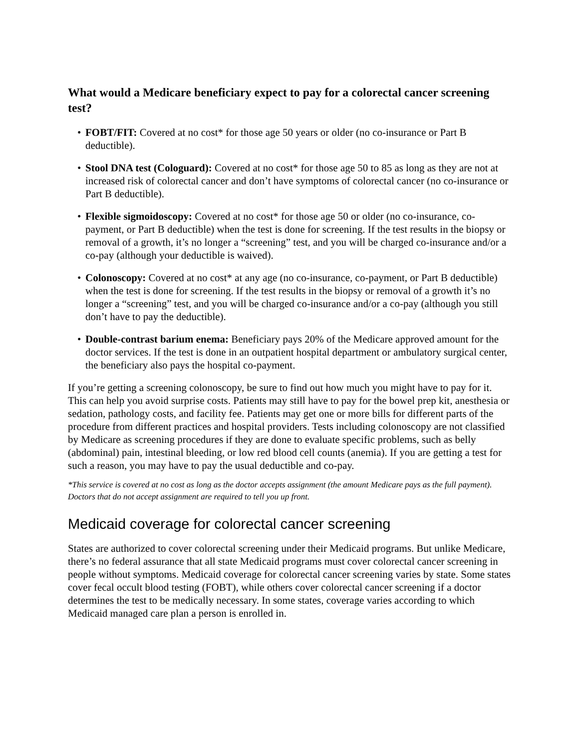What would a Medicare beneficiary expect to pay for a colorectal cancer screening test?
• FOBT/FIT: Covered at no cost* for those age 50 years or older (no co-insurance or Part B deductible).
• Stool DNA test (Cologuard): Covered at no cost* for those age 50 to 85 as long as they are not at increased risk of colorectal cancer and don’t have symptoms of colorectal cancer (no co-insurance or Part B deductible).
• Flexible sigmoidoscopy: Covered at no cost* for those age 50 or older (no co-insurance, co-payment, or Part B deductible) when the test is done for screening. If the test results in the biopsy or removal of a growth, it’s no longer a “screening” test, and you will be charged co-insurance and/or a co-pay (although your deductible is waived).
• Colonoscopy: Covered at no cost* at any age (no co-insurance, co-payment, or Part B deductible) when the test is done for screening. If the test results in the biopsy or removal of a growth it’s no longer a “screening” test, and you will be charged co-insurance and/or a co-pay (although you still don’t have to pay the deductible).
• Double-contrast barium enema: Beneficiary pays 20% of the Medicare approved amount for the doctor services. If the test is done in an outpatient hospital department or ambulatory surgical center, the beneficiary also pays the hospital co-payment.
If you’re getting a screening colonoscopy, be sure to find out how much you might have to pay for it. This can help you avoid surprise costs. Patients may still have to pay for the bowel prep kit, anesthesia or sedation, pathology costs, and facility fee. Patients may get one or more bills for different parts of the procedure from different practices and hospital providers. Tests including colonoscopy are not classified by Medicare as screening procedures if they are done to evaluate specific problems, such as belly (abdominal) pain, intestinal bleeding, or low red blood cell counts (anemia). If you are getting a test for such a reason, you may have to pay the usual deductible and co-pay.
*This service is covered at no cost as long as the doctor accepts assignment (the amount Medicare pays as the full payment). Doctors that do not accept assignment are required to tell you up front.
Medicaid coverage for colorectal cancer screening
States are authorized to cover colorectal screening under their Medicaid programs. But unlike Medicare, there’s no federal assurance that all state Medicaid programs must cover colorectal cancer screening in people without symptoms. Medicaid coverage for colorectal cancer screening varies by state. Some states cover fecal occult blood testing (FOBT), while others cover colorectal cancer screening if a doctor determines the test to be medically necessary. In some states, coverage varies according to which Medicaid managed care plan a person is enrolled in.